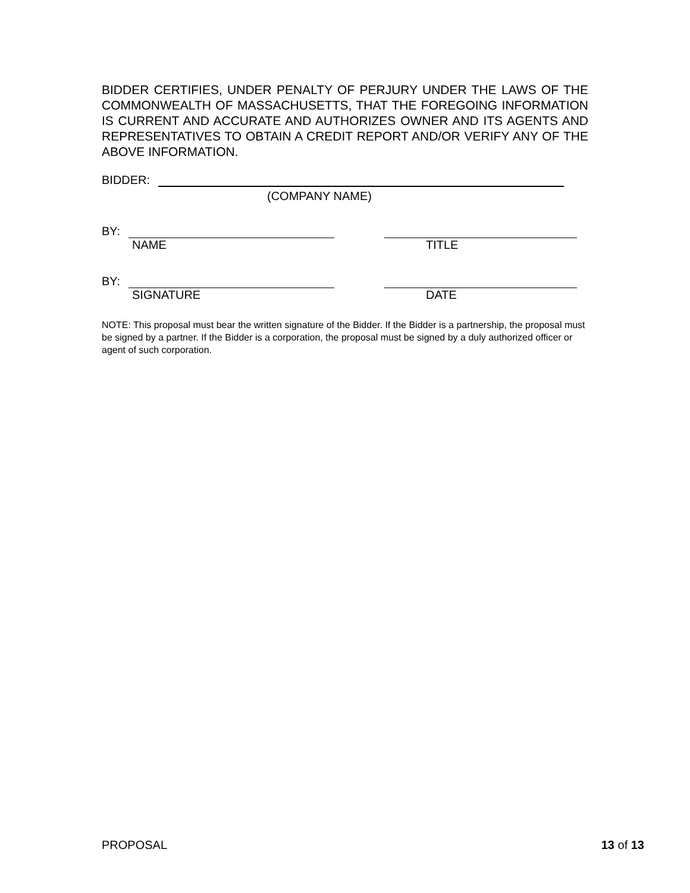BIDDER CERTIFIES, UNDER PENALTY OF PERJURY UNDER THE LAWS OF THE COMMONWEALTH OF MASSACHUSETTS, THAT THE FOREGOING INFORMATION IS CURRENT AND ACCURATE AND AUTHORIZES OWNER AND ITS AGENTS AND REPRESENTATIVES TO OBTAIN A CREDIT REPORT AND/OR VERIFY ANY OF THE ABOVE INFORMATION.
BIDDER:
(COMPANY NAME)
BY:
NAME TITLE
BY:
SIGNATURE DATE
NOTE: This proposal must bear the written signature of the Bidder. If the Bidder is a partnership, the proposal must be signed by a partner. If the Bidder is a corporation, the proposal must be signed by a duly authorized officer or agent of such corporation.
PROPOSAL 13 of 13